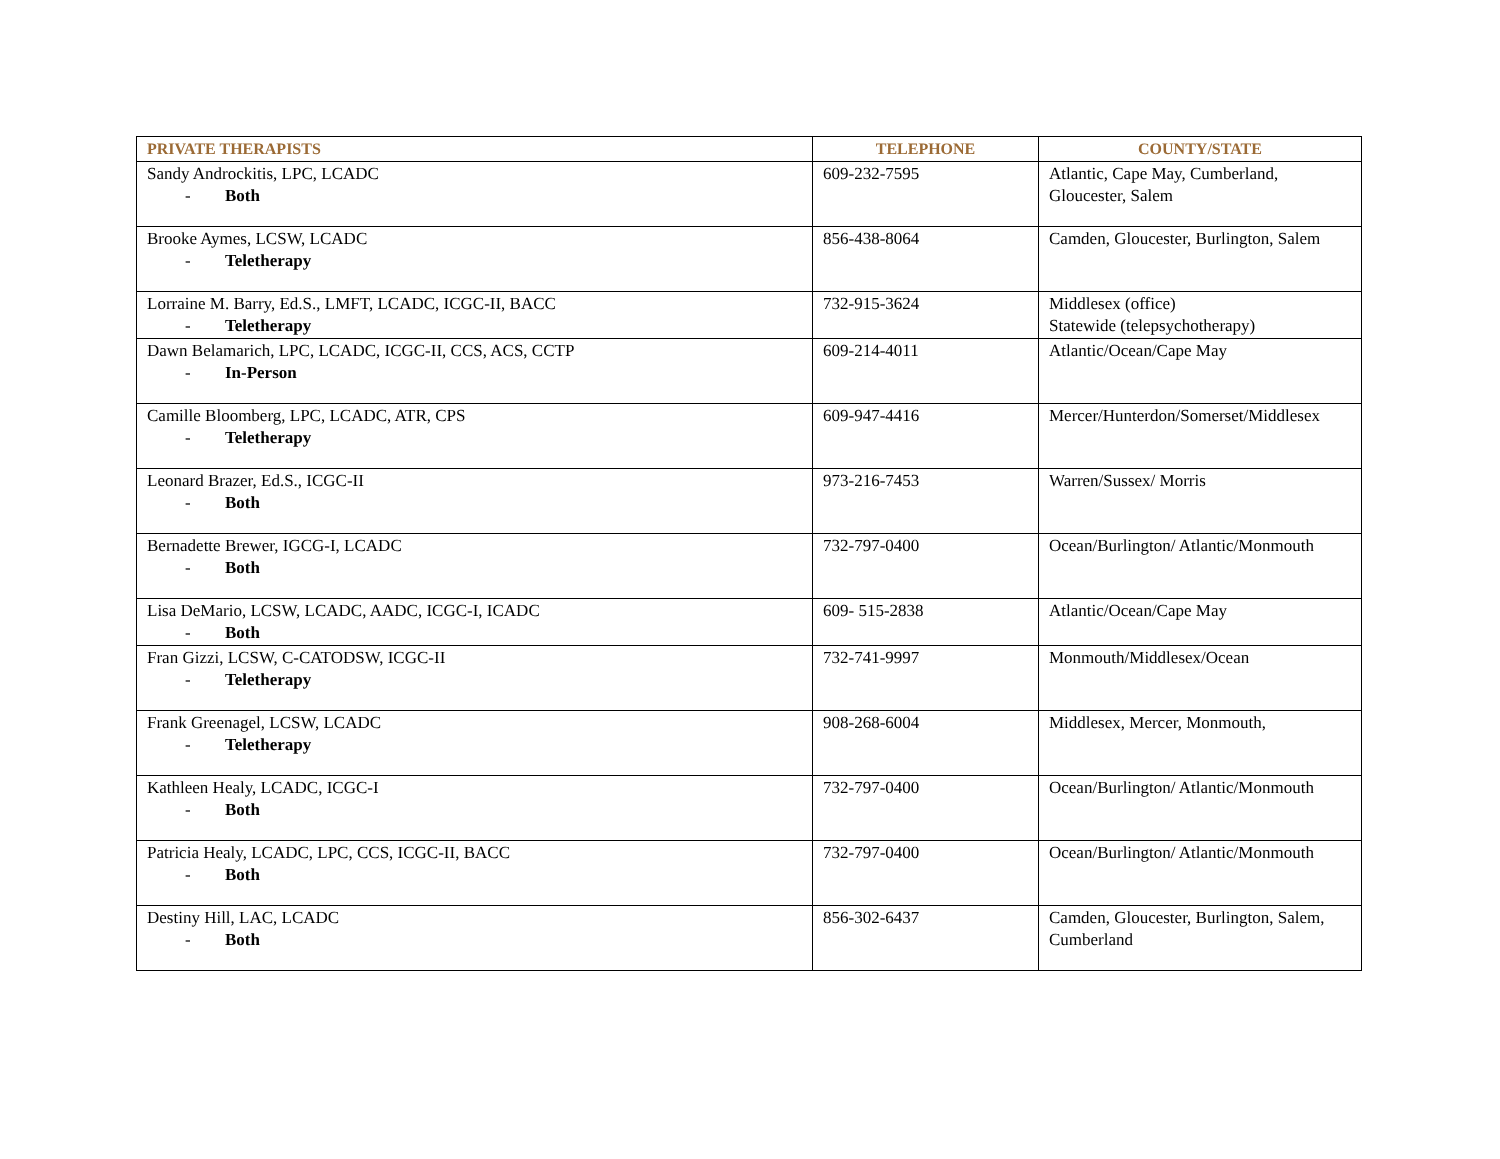| PRIVATE THERAPISTS | TELEPHONE | COUNTY/STATE |
| --- | --- | --- |
| Sandy Androckitis, LPC, LCADC - Both | 609-232-7595 | Atlantic, Cape May, Cumberland, Gloucester, Salem |
| Brooke Aymes, LCSW, LCADC - Teletherapy | 856-438-8064 | Camden, Gloucester, Burlington, Salem |
| Lorraine M. Barry, Ed.S., LMFT, LCADC, ICGC-II, BACC - Teletherapy | 732-915-3624 | Middlesex (office) Statewide (telepsychotherapy) |
| Dawn Belamarich, LPC, LCADC, ICGC-II, CCS, ACS, CCTP - In-Person | 609-214-4011 | Atlantic/Ocean/Cape May |
| Camille Bloomberg, LPC, LCADC, ATR, CPS - Teletherapy | 609-947-4416 | Mercer/Hunterdon/Somerset/Middlesex |
| Leonard Brazer, Ed.S., ICGC-II - Both | 973-216-7453 | Warren/Sussex/ Morris |
| Bernadette Brewer, IGCG-I, LCADC - Both | 732-797-0400 | Ocean/Burlington/ Atlantic/Monmouth |
| Lisa DeMario, LCSW, LCADC, AADC, ICGC-I, ICADC - Both | 609- 515-2838 | Atlantic/Ocean/Cape May |
| Fran Gizzi, LCSW, C-CATODSW, ICGC-II - Teletherapy | 732-741-9997 | Monmouth/Middlesex/Ocean |
| Frank Greenagel, LCSW, LCADC - Teletherapy | 908-268-6004 | Middlesex, Mercer, Monmouth, |
| Kathleen Healy, LCADC, ICGC-I - Both | 732-797-0400 | Ocean/Burlington/ Atlantic/Monmouth |
| Patricia Healy, LCADC, LPC, CCS, ICGC-II, BACC - Both | 732-797-0400 | Ocean/Burlington/ Atlantic/Monmouth |
| Destiny Hill, LAC, LCADC - Both | 856-302-6437 | Camden, Gloucester, Burlington, Salem, Cumberland |